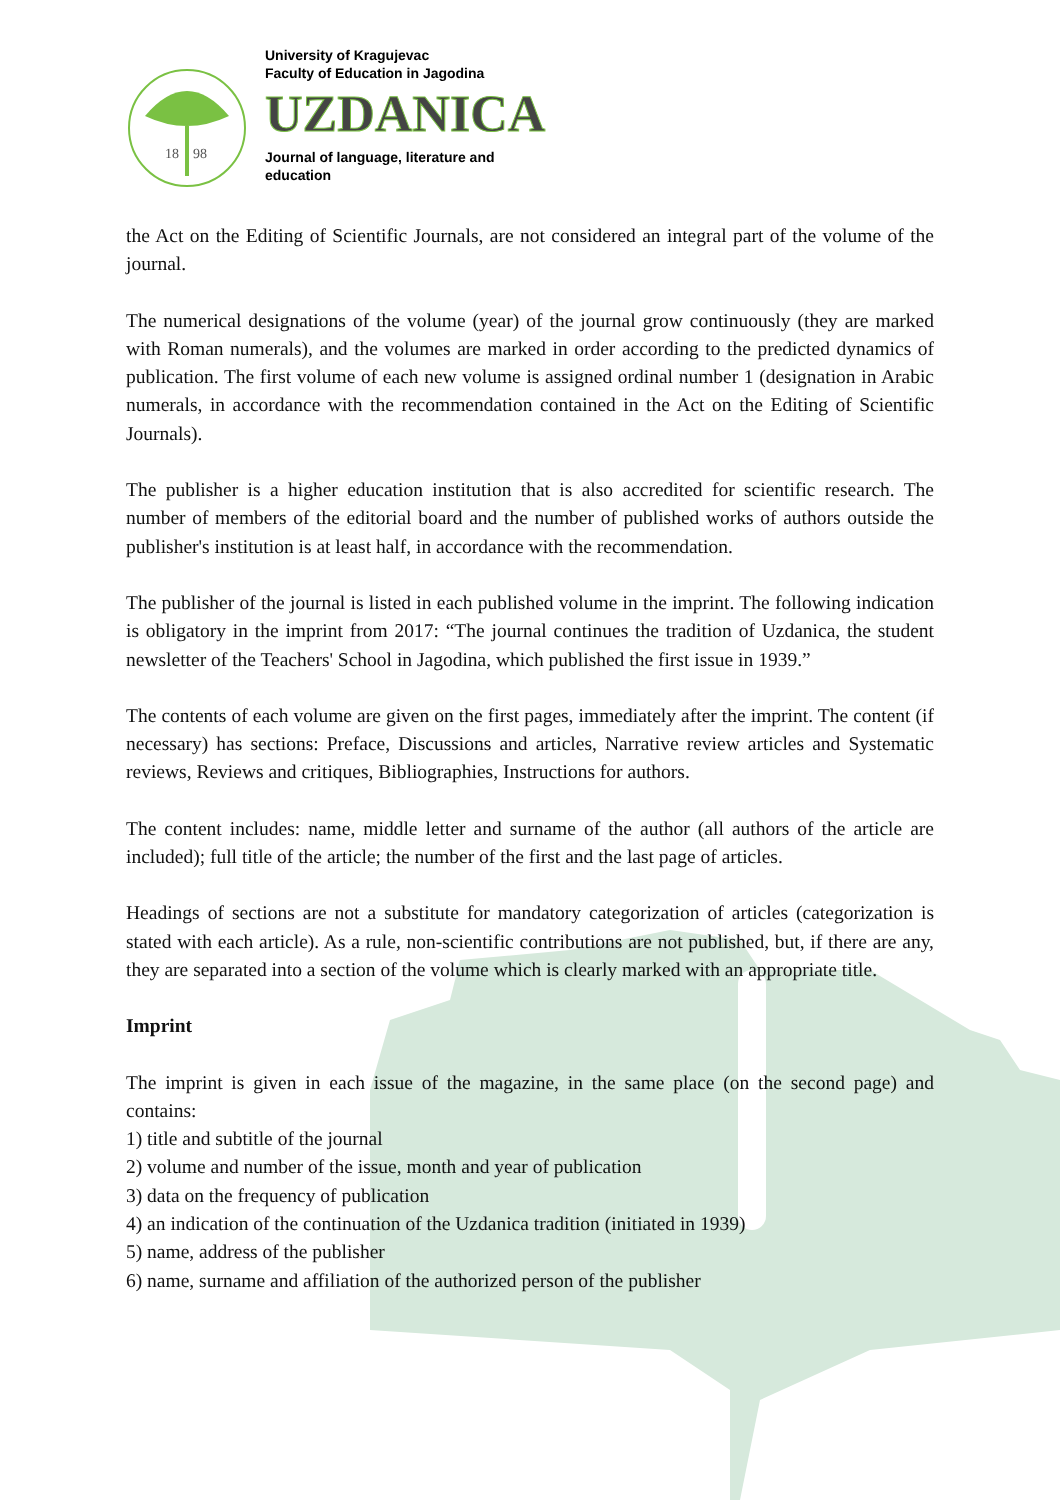18
98
University of Kragujevac
Faculty of Education in Jagodina
UZDANICA
Journal of language, literature and
education
the Act on the Editing of Scientific Journals, are not considered an integral part of the volume of the journal.
The numerical designations of the volume (year) of the journal grow continuously (they are marked with Roman numerals), and the volumes are marked in order according to the predicted dynamics of publication. The first volume of each new volume is assigned ordinal number 1 (designation in Arabic numerals, in accordance with the recommendation contained in the Act on the Editing of Scientific Journals).
The publisher is a higher education institution that is also accredited for scientific research. The number of members of the editorial board and the number of published works of authors outside the publisher's institution is at least half, in accordance with the recommendation.
The publisher of the journal is listed in each published volume in the imprint. The following indication is obligatory in the imprint from 2017: “The journal continues the tradition of Uzdanica, the student newsletter of the Teachers' School in Jagodina, which published the first issue in 1939.”
The contents of each volume are given on the first pages, immediately after the imprint. The content (if necessary) has sections: Preface, Discussions and articles, Narrative review articles and Systematic reviews, Reviews and critiques, Bibliographies, Instructions for authors.
The content includes: name, middle letter and surname of the author (all authors of the article are included); full title of the article; the number of the first and the last page of articles.
Headings of sections are not a substitute for mandatory categorization of articles (categorization is stated with each article). As a rule, non-scientific contributions are not published, but, if there are any, they are separated into a section of the volume which is clearly marked with an appropriate title.
Imprint
The imprint is given in each issue of the magazine, in the same place (on the second page) and contains:
1) title and subtitle of the journal
2) volume and number of the issue, month and year of publication
3) data on the frequency of publication
4) an indication of the continuation of the Uzdanica tradition (initiated in 1939)
5) name, address of the publisher
6) name, surname and affiliation of the authorized person of the publisher